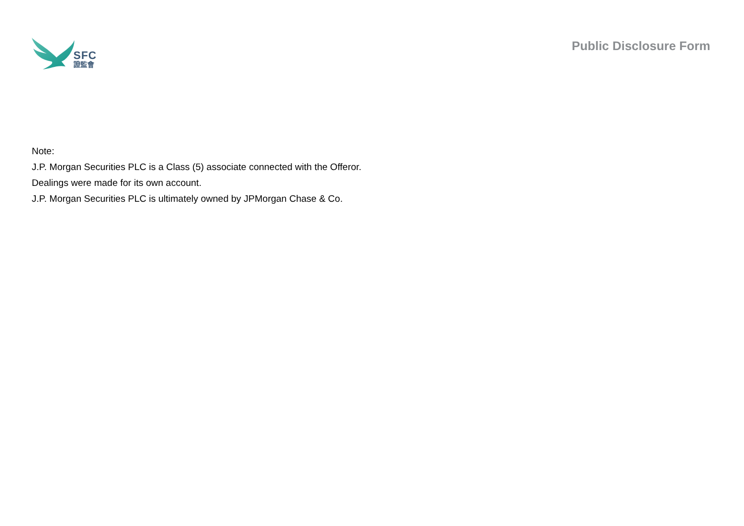SFC
證監會
Public Disclosure Form
Note:
J.P. Morgan Securities PLC is a Class (5) associate connected with the Offeror.
Dealings were made for its own account.
J.P. Morgan Securities PLC is ultimately owned by JPMorgan Chase & Co.